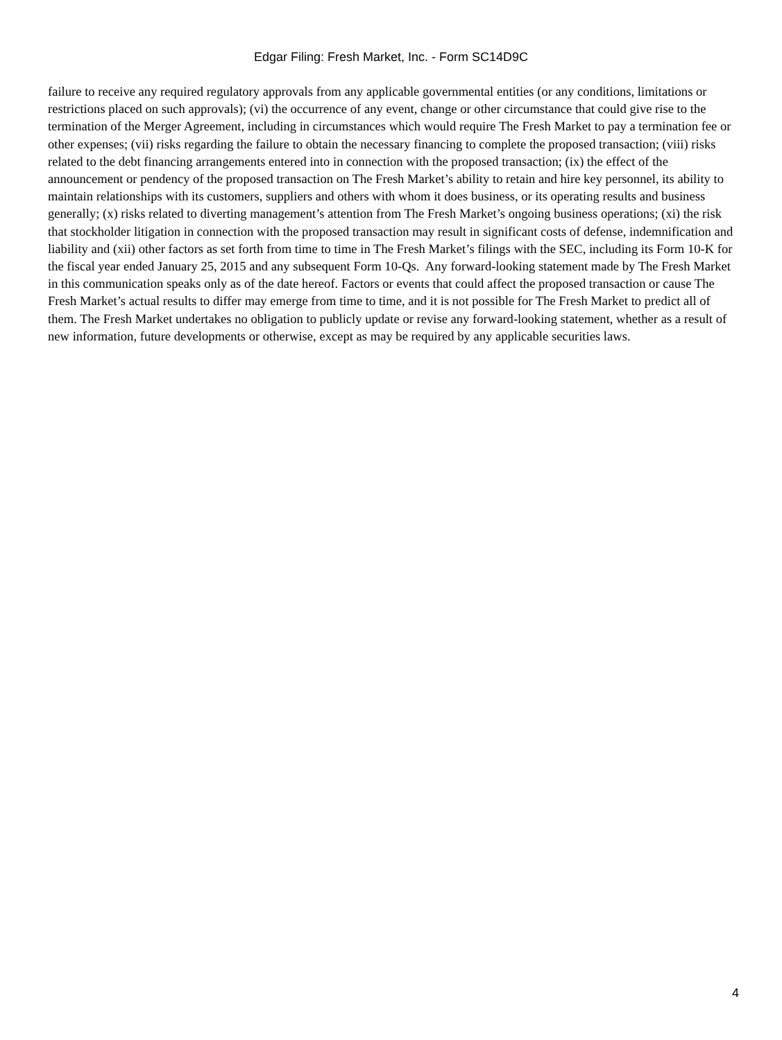Edgar Filing: Fresh Market, Inc. - Form SC14D9C
failure to receive any required regulatory approvals from any applicable governmental entities (or any conditions, limitations or restrictions placed on such approvals); (vi) the occurrence of any event, change or other circumstance that could give rise to the termination of the Merger Agreement, including in circumstances which would require The Fresh Market to pay a termination fee or other expenses; (vii) risks regarding the failure to obtain the necessary financing to complete the proposed transaction; (viii) risks related to the debt financing arrangements entered into in connection with the proposed transaction; (ix) the effect of the announcement or pendency of the proposed transaction on The Fresh Market’s ability to retain and hire key personnel, its ability to maintain relationships with its customers, suppliers and others with whom it does business, or its operating results and business generally; (x) risks related to diverting management’s attention from The Fresh Market’s ongoing business operations; (xi) the risk that stockholder litigation in connection with the proposed transaction may result in significant costs of defense, indemnification and liability and (xii) other factors as set forth from time to time in The Fresh Market’s filings with the SEC, including its Form 10-K for the fiscal year ended January 25, 2015 and any subsequent Form 10-Qs. Any forward-looking statement made by The Fresh Market in this communication speaks only as of the date hereof. Factors or events that could affect the proposed transaction or cause The Fresh Market’s actual results to differ may emerge from time to time, and it is not possible for The Fresh Market to predict all of them. The Fresh Market undertakes no obligation to publicly update or revise any forward-looking statement, whether as a result of new information, future developments or otherwise, except as may be required by any applicable securities laws.
4